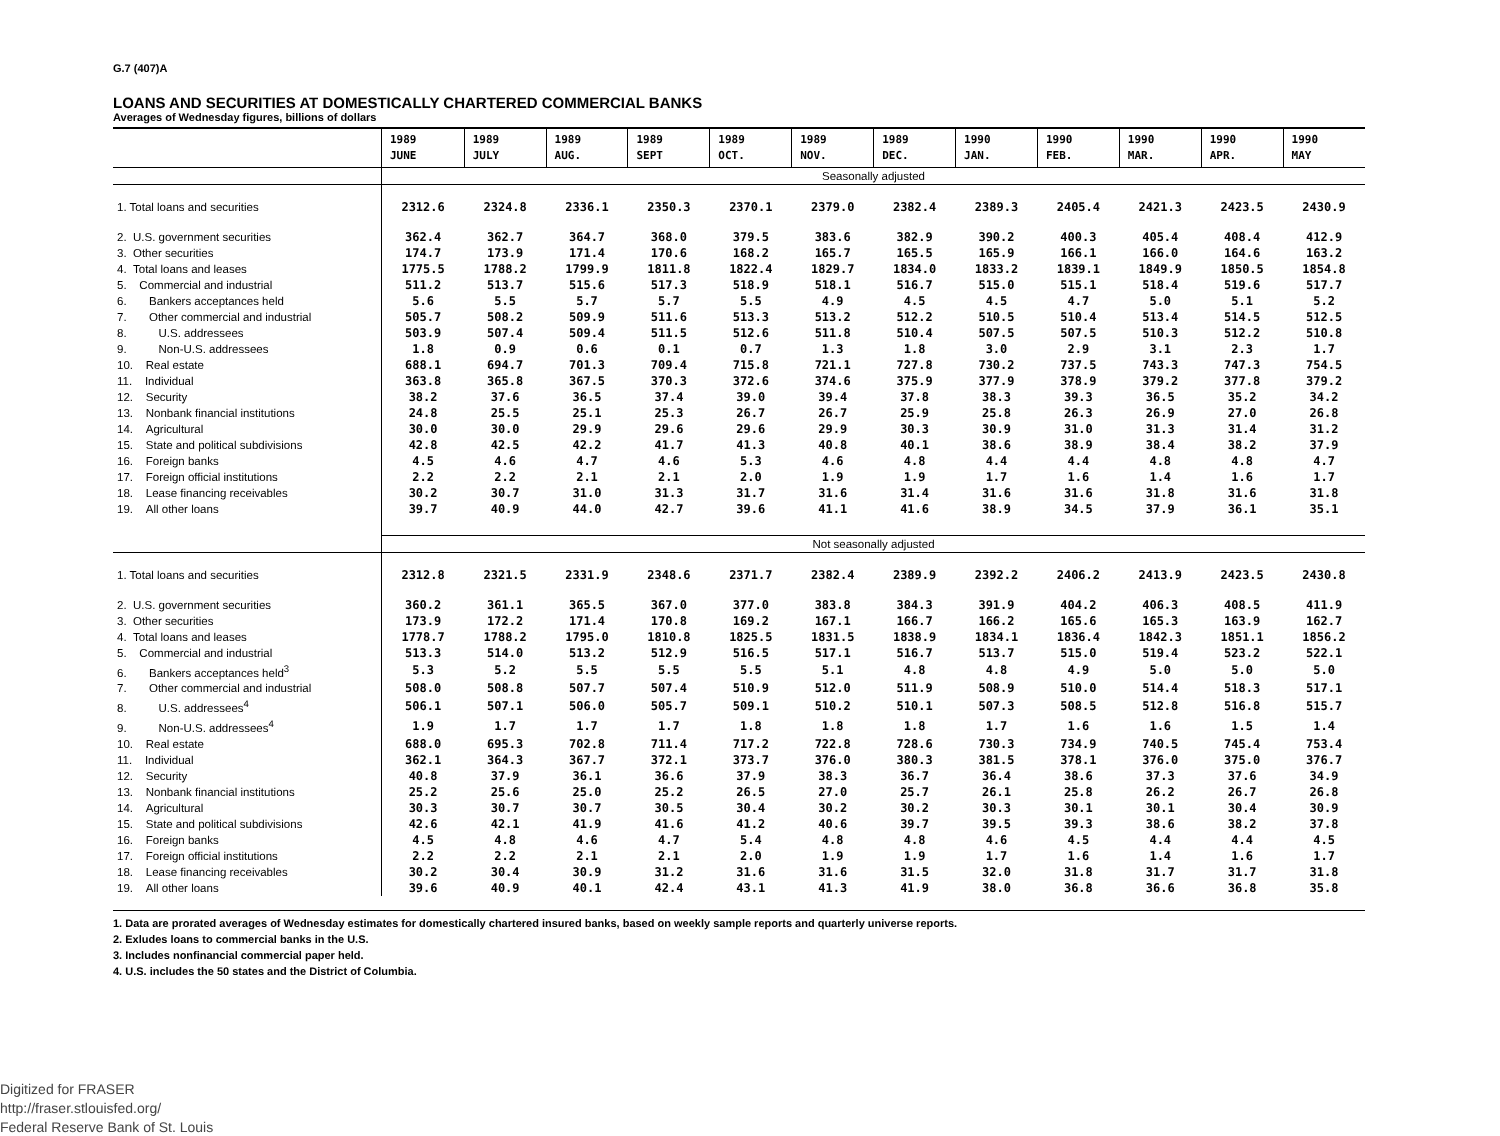G.7 (407)A
LOANS AND SECURITIES AT DOMESTICALLY CHARTERED COMMERCIAL BANKS
Averages of Wednesday figures, billions of dollars
| | 1989 JUNE | 1989 JULY | 1989 AUG. | 1989 SEPT | 1989 OCT. | 1989 NOV. | 1989 DEC. | 1990 JAN. | 1990 FEB. | 1990 MAR. | 1990 APR. | 1990 MAY |
| --- | --- | --- | --- | --- | --- | --- | --- | --- | --- | --- | --- | --- |
| | Seasonally adjusted | | | | | | | | | | | |
| 1. Total loans and securities | 2312.6 | 2324.8 | 2336.1 | 2350.3 | 2370.1 | 2379.0 | 2382.4 | 2389.3 | 2405.4 | 2421.3 | 2423.5 | 2430.9 |
| 2. U.S. government securities | 362.4 | 362.7 | 364.7 | 368.0 | 379.5 | 383.6 | 382.9 | 390.2 | 400.3 | 405.4 | 408.4 | 412.9 |
| 3. Other securities | 174.7 | 173.9 | 171.4 | 170.6 | 168.2 | 165.7 | 165.5 | 165.9 | 166.1 | 166.0 | 164.6 | 163.2 |
| 4. Total loans and leases | 1775.5 | 1788.2 | 1799.9 | 1811.8 | 1822.4 | 1829.7 | 1834.0 | 1833.2 | 1839.1 | 1849.9 | 1850.5 | 1854.8 |
| 5. Commercial and industrial | 511.2 | 513.7 | 515.6 | 517.3 | 518.9 | 518.1 | 516.7 | 515.0 | 515.1 | 518.4 | 519.6 | 517.7 |
| 6. Bankers acceptances held | 5.6 | 5.5 | 5.7 | 5.7 | 5.5 | 4.9 | 4.5 | 4.5 | 4.7 | 5.0 | 5.1 | 5.2 |
| 7. Other commercial and industrial | 505.7 | 508.2 | 509.9 | 511.6 | 513.3 | 513.2 | 512.2 | 510.5 | 510.4 | 513.4 | 514.5 | 512.5 |
| 8. U.S. addressees | 503.9 | 507.4 | 509.4 | 511.5 | 512.6 | 511.8 | 510.4 | 507.5 | 507.5 | 510.3 | 512.2 | 510.8 |
| 9. Non-U.S. addressees | 1.8 | 0.9 | 0.6 | 0.1 | 0.7 | 1.3 | 1.8 | 3.0 | 2.9 | 3.1 | 2.3 | 1.7 |
| 10. Real estate | 688.1 | 694.7 | 701.3 | 709.4 | 715.8 | 721.1 | 727.8 | 730.2 | 737.5 | 743.3 | 747.3 | 754.5 |
| 11. Individual | 363.8 | 365.8 | 367.5 | 370.3 | 372.6 | 374.6 | 375.9 | 377.9 | 378.9 | 379.2 | 377.8 | 379.2 |
| 12. Security | 38.2 | 37.6 | 36.5 | 37.4 | 39.0 | 39.4 | 37.8 | 38.3 | 39.3 | 36.5 | 35.2 | 34.2 |
| 13. Nonbank financial institutions | 24.8 | 25.5 | 25.1 | 25.3 | 26.7 | 26.7 | 25.9 | 25.8 | 26.3 | 26.9 | 27.0 | 26.8 |
| 14. Agricultural | 30.0 | 30.0 | 29.9 | 29.6 | 29.6 | 29.9 | 30.3 | 30.9 | 31.0 | 31.3 | 31.4 | 31.2 |
| 15. State and political subdivisions | 42.8 | 42.5 | 42.2 | 41.7 | 41.3 | 40.8 | 40.1 | 38.6 | 38.9 | 38.4 | 38.2 | 37.9 |
| 16. Foreign banks | 4.5 | 4.6 | 4.7 | 4.6 | 5.3 | 4.6 | 4.8 | 4.4 | 4.4 | 4.8 | 4.8 | 4.7 |
| 17. Foreign official institutions | 2.2 | 2.2 | 2.1 | 2.1 | 2.0 | 1.9 | 1.9 | 1.7 | 1.6 | 1.4 | 1.6 | 1.7 |
| 18. Lease financing receivables | 30.2 | 30.7 | 31.0 | 31.3 | 31.7 | 31.6 | 31.4 | 31.6 | 31.6 | 31.8 | 31.6 | 31.8 |
| 19. All other loans | 39.7 | 40.9 | 44.0 | 42.7 | 39.6 | 41.1 | 41.6 | 38.9 | 34.5 | 37.9 | 36.1 | 35.1 |
| | Not seasonally adjusted | | | | | | | | | | | |
| 1. Total loans and securities | 2312.8 | 2321.5 | 2331.9 | 2348.6 | 2371.7 | 2382.4 | 2389.9 | 2392.2 | 2406.2 | 2413.9 | 2423.5 | 2430.8 |
| 2. U.S. government securities | 360.2 | 361.1 | 365.5 | 367.0 | 377.0 | 383.8 | 384.3 | 391.9 | 404.2 | 406.3 | 408.5 | 411.9 |
| 3. Other securities | 173.9 | 172.2 | 171.4 | 170.8 | 169.2 | 167.1 | 166.7 | 166.2 | 165.6 | 165.3 | 163.9 | 162.7 |
| 4. Total loans and leases | 1778.7 | 1788.2 | 1795.0 | 1810.8 | 1825.5 | 1831.5 | 1838.9 | 1834.1 | 1836.4 | 1842.3 | 1851.1 | 1856.2 |
| 5. Commercial and industrial | 513.3 | 514.0 | 513.2 | 512.9 | 516.5 | 517.1 | 516.7 | 513.7 | 515.0 | 519.4 | 523.2 | 522.1 |
| 6. Bankers acceptances held<sup>3</sup> | 5.3 | 5.2 | 5.5 | 5.5 | 5.5 | 5.1 | 4.8 | 4.8 | 4.9 | 5.0 | 5.0 | 5.0 |
| 7. Other commercial and industrial | 508.0 | 508.8 | 507.7 | 507.4 | 510.9 | 512.0 | 511.9 | 508.9 | 510.0 | 514.4 | 518.3 | 517.1 |
| 8. U.S. addressees<sup>4</sup> | 506.1 | 507.1 | 506.0 | 505.7 | 509.1 | 510.2 | 510.1 | 507.3 | 508.5 | 512.8 | 516.8 | 515.7 |
| 9. Non-U.S. addressees<sup>4</sup> | 1.9 | 1.7 | 1.7 | 1.7 | 1.8 | 1.8 | 1.8 | 1.7 | 1.6 | 1.6 | 1.5 | 1.4 |
| 10. Real estate | 688.0 | 695.3 | 702.8 | 711.4 | 717.2 | 722.8 | 728.6 | 730.3 | 734.9 | 740.5 | 745.4 | 753.4 |
| 11. Individual | 362.1 | 364.3 | 367.7 | 372.1 | 373.7 | 376.0 | 380.3 | 381.5 | 378.1 | 376.0 | 375.0 | 376.7 |
| 12. Security | 40.8 | 37.9 | 36.1 | 36.6 | 37.9 | 38.3 | 36.7 | 36.4 | 38.6 | 37.3 | 37.6 | 34.9 |
| 13. Nonbank financial institutions | 25.2 | 25.6 | 25.0 | 25.2 | 26.5 | 27.0 | 25.7 | 26.1 | 25.8 | 26.2 | 26.7 | 26.8 |
| 14. Agricultural | 30.3 | 30.7 | 30.7 | 30.5 | 30.4 | 30.2 | 30.2 | 30.3 | 30.1 | 30.1 | 30.4 | 30.9 |
| 15. State and political subdivisions | 42.6 | 42.1 | 41.9 | 41.6 | 41.2 | 40.6 | 39.7 | 39.5 | 39.3 | 38.6 | 38.2 | 37.8 |
| 16. Foreign banks | 4.5 | 4.8 | 4.6 | 4.7 | 5.4 | 4.8 | 4.8 | 4.6 | 4.5 | 4.4 | 4.4 | 4.5 |
| 17. Foreign official institutions | 2.2 | 2.2 | 2.1 | 2.1 | 2.0 | 1.9 | 1.9 | 1.7 | 1.6 | 1.4 | 1.6 | 1.7 |
| 18. Lease financing receivables | 30.2 | 30.4 | 30.9 | 31.2 | 31.6 | 31.6 | 31.5 | 32.0 | 31.8 | 31.7 | 31.7 | 31.8 |
| 19. All other loans | 39.6 | 40.9 | 40.1 | 42.4 | 43.1 | 41.3 | 41.9 | 38.0 | 36.8 | 36.6 | 36.8 | 35.8 |
1. Data are prorated averages of Wednesday estimates for domestically chartered insured banks, based on weekly sample reports and quarterly universe reports.
2. Exludes loans to commercial banks in the U.S.
3. Includes nonfinancial commercial paper held.
4. U.S. includes the 50 states and the District of Columbia.
Digitized for FRASER
http://fraser.stlouisfed.org/
Federal Reserve Bank of St. Louis